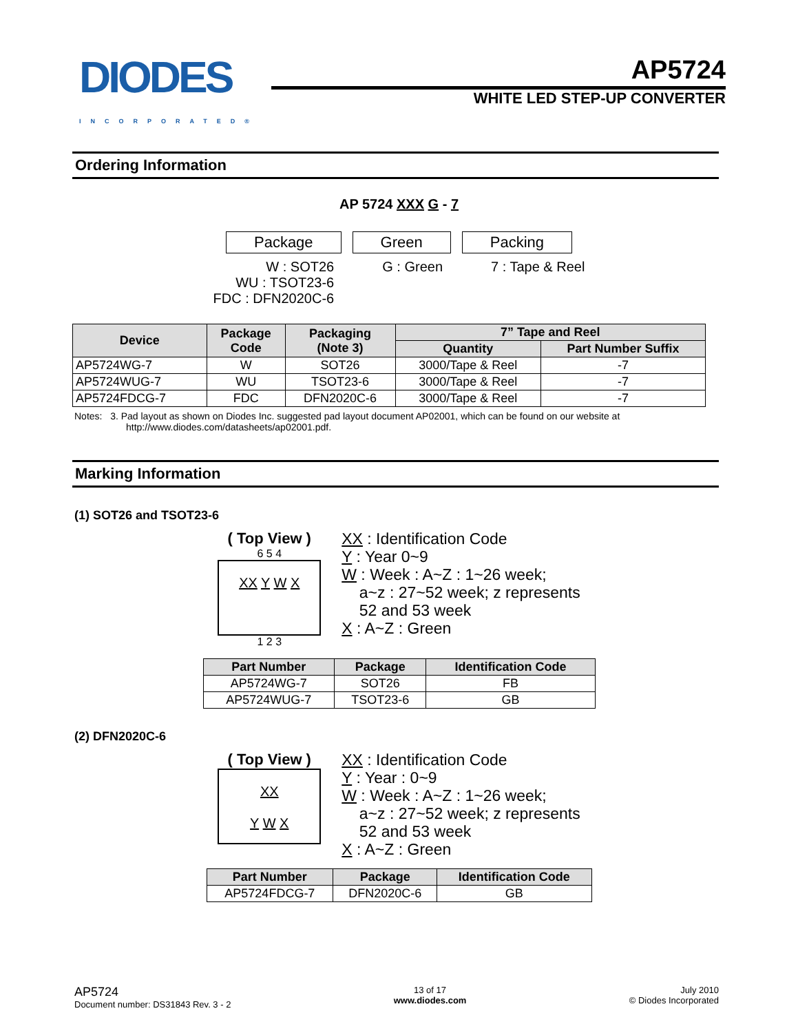DIODES
INCORPORATED®
AP5724
WHITE LED STEP-UP CONVERTER
Ordering Information
AP 5724 XXX G - 7
Package Green Packing
W : SOT26
WU : TSOT23-6
FDC : DFN2020C-6
G : Green 7 : Tape & Reel
| Device | Package Code | Packaging (Note 3) | 7” Tape and Reel | |
| --- | --- | --- | --- | --- |
| | | | Quantity | Part Number Suffix |
| AP5724WG-7 | W | SOT26 | 3000/Tape & Reel | -7 |
| AP5724WUG-7 | WU | TSOT23-6 | 3000/Tape & Reel | -7 |
| AP5724FDCG-7 | FDC | DFN2020C-6 | 3000/Tape & Reel | -7 |
Notes: 3. Pad layout as shown on Diodes Inc. suggested pad layout document AP02001, which can be found on our website at
http://www.diodes.com/datasheets/ap02001.pdf.
Marking Information
(1) SOT26 and TSOT23-6
( Top View )
6 5 4
XX Y W X
1 2 3
XX : Identification Code
Y : Year 0~9
W : Week : A~Z : 1~26 week;
a~z : 27~52 week; z represents
52 and 53 week
X : A~Z : Green
| Part Number | Package | Identification Code |
| --- | --- | --- |
| AP5724WG-7 | SOT26 | FB |
| AP5724WUG-7 | TSOT23-6 | GB |
(2) DFN2020C-6
( Top View )
XX
Y W X
XX : Identification Code
Y : Year : 0~9
W : Week : A~Z : 1~26 week;
a~z : 27~52 week; z represents
52 and 53 week
X : A~Z : Green
| Part Number | Package | Identification Code |
| --- | --- | --- |
| AP5724FDCG-7 | DFN2020C-6 | GB |
AP5724
Document number: DS31843 Rev. 3 - 2
13 of 17
www.diodes.com
July 2010
© Diodes Incorporated